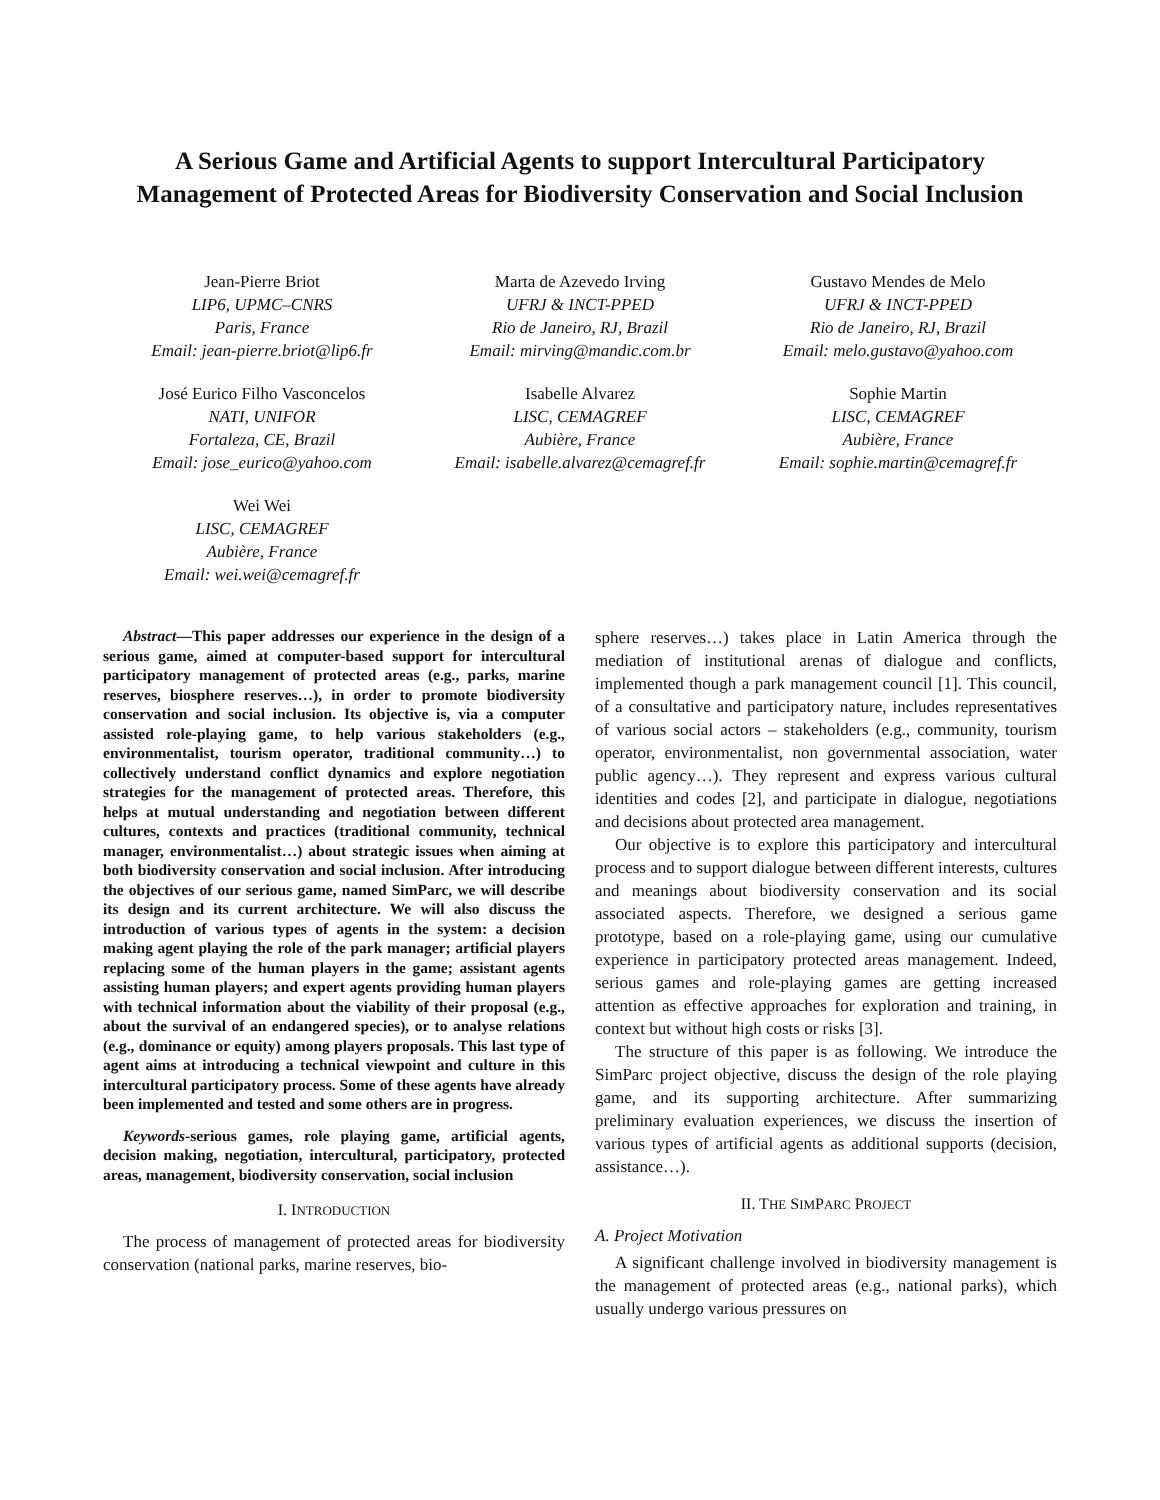A Serious Game and Artificial Agents to support Intercultural Participatory
Management of Protected Areas for Biodiversity Conservation and Social Inclusion
Jean-Pierre Briot
LIP6, UPMC–CNRS
Paris, France
Email: jean-pierre.briot@lip6.fr
Marta de Azevedo Irving
UFRJ & INCT-PPED
Rio de Janeiro, RJ, Brazil
Email: mirving@mandic.com.br
Gustavo Mendes de Melo
UFRJ & INCT-PPED
Rio de Janeiro, RJ, Brazil
Email: melo.gustavo@yahoo.com
José Eurico Filho Vasconcelos
NATI, UNIFOR
Fortaleza, CE, Brazil
Email: jose_eurico@yahoo.com
Isabelle Alvarez
LISC, CEMAGREF
Aubière, France
Email: isabelle.alvarez@cemagref.fr
Sophie Martin
LISC, CEMAGREF
Aubière, France
Email: sophie.martin@cemagref.fr
Wei Wei
LISC, CEMAGREF
Aubière, France
Email: wei.wei@cemagref.fr
Abstract—This paper addresses our experience in the design of a serious game, aimed at computer-based support for intercultural participatory management of protected areas (e.g., parks, marine reserves, biosphere reserves…), in order to promote biodiversity conservation and social inclusion. Its objective is, via a computer assisted role-playing game, to help various stakeholders (e.g., environmentalist, tourism operator, traditional community…) to collectively understand conflict dynamics and explore negotiation strategies for the management of protected areas. Therefore, this helps at mutual understanding and negotiation between different cultures, contexts and practices (traditional community, technical manager, environmentalist…) about strategic issues when aiming at both biodiversity conservation and social inclusion. After introducing the objectives of our serious game, named SimParc, we will describe its design and its current architecture. We will also discuss the introduction of various types of agents in the system: a decision making agent playing the role of the park manager; artificial players replacing some of the human players in the game; assistant agents assisting human players; and expert agents providing human players with technical information about the viability of their proposal (e.g., about the survival of an endangered species), or to analyse relations (e.g., dominance or equity) among players proposals. This last type of agent aims at introducing a technical viewpoint and culture in this intercultural participatory process. Some of these agents have already been implemented and tested and some others are in progress.
Keywords-serious games, role playing game, artificial agents, decision making, negotiation, intercultural, participatory, protected areas, management, biodiversity conservation, social inclusion
I. INTRODUCTION
The process of management of protected areas for biodiversity conservation (national parks, marine reserves, bio-
sphere reserves…) takes place in Latin America through the mediation of institutional arenas of dialogue and conflicts, implemented though a park management council [1]. This council, of a consultative and participatory nature, includes representatives of various social actors – stakeholders (e.g., community, tourism operator, environmentalist, non governmental association, water public agency…). They represent and express various cultural identities and codes [2], and participate in dialogue, negotiations and decisions about protected area management.
Our objective is to explore this participatory and intercultural process and to support dialogue between different interests, cultures and meanings about biodiversity conservation and its social associated aspects. Therefore, we designed a serious game prototype, based on a role-playing game, using our cumulative experience in participatory protected areas management. Indeed, serious games and role-playing games are getting increased attention as effective approaches for exploration and training, in context but without high costs or risks [3].
The structure of this paper is as following. We introduce the SimParc project objective, discuss the design of the role playing game, and its supporting architecture. After summarizing preliminary evaluation experiences, we discuss the insertion of various types of artificial agents as additional supports (decision, assistance…).
II. THE SIMPARC PROJECT
A. Project Motivation
A significant challenge involved in biodiversity management is the management of protected areas (e.g., national parks), which usually undergo various pressures on